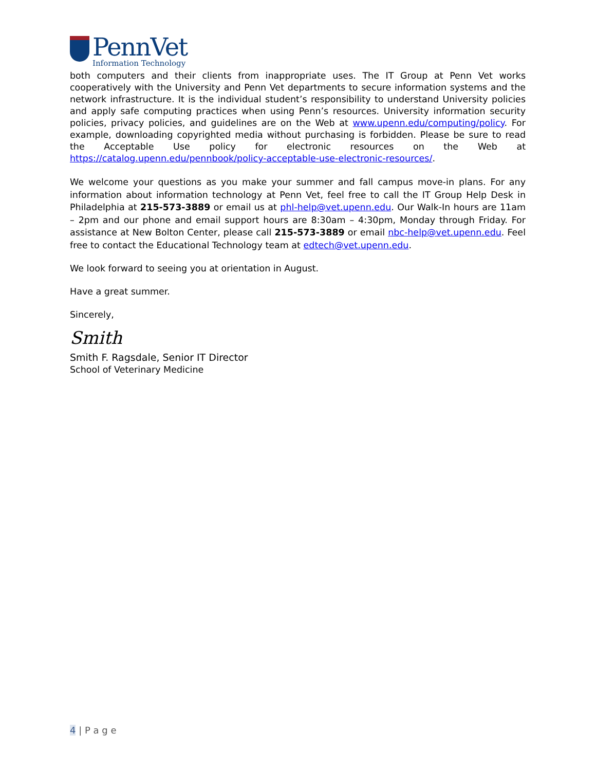PennVet
Information Technology
both computers and their clients from inappropriate uses. The IT Group at Penn Vet works cooperatively with the University and Penn Vet departments to secure information systems and the network infrastructure. It is the individual student’s responsibility to understand University policies and apply safe computing practices when using Penn’s resources. University information security policies, privacy policies, and guidelines are on the Web at www.upenn.edu/computing/policy. For example, downloading copyrighted media without purchasing is forbidden. Please be sure to read the Acceptable Use policy for electronic resources on the Web at https://catalog.upenn.edu/pennbook/policy-acceptable-use-electronic-resources/.
We welcome your questions as you make your summer and fall campus move-in plans. For any information about information technology at Penn Vet, feel free to call the IT Group Help Desk in Philadelphia at 215-573-3889 or email us at phl-help@vet.upenn.edu. Our Walk-In hours are 11am – 2pm and our phone and email support hours are 8:30am – 4:30pm, Monday through Friday. For assistance at New Bolton Center, please call 215-573-3889 or email nbc-help@vet.upenn.edu. Feel free to contact the Educational Technology team at edtech@vet.upenn.edu.
We look forward to seeing you at orientation in August.
Have a great summer.
Sincerely,
Smith
Smith F. Ragsdale, Senior IT Director
School of Veterinary Medicine
4 | P a g e